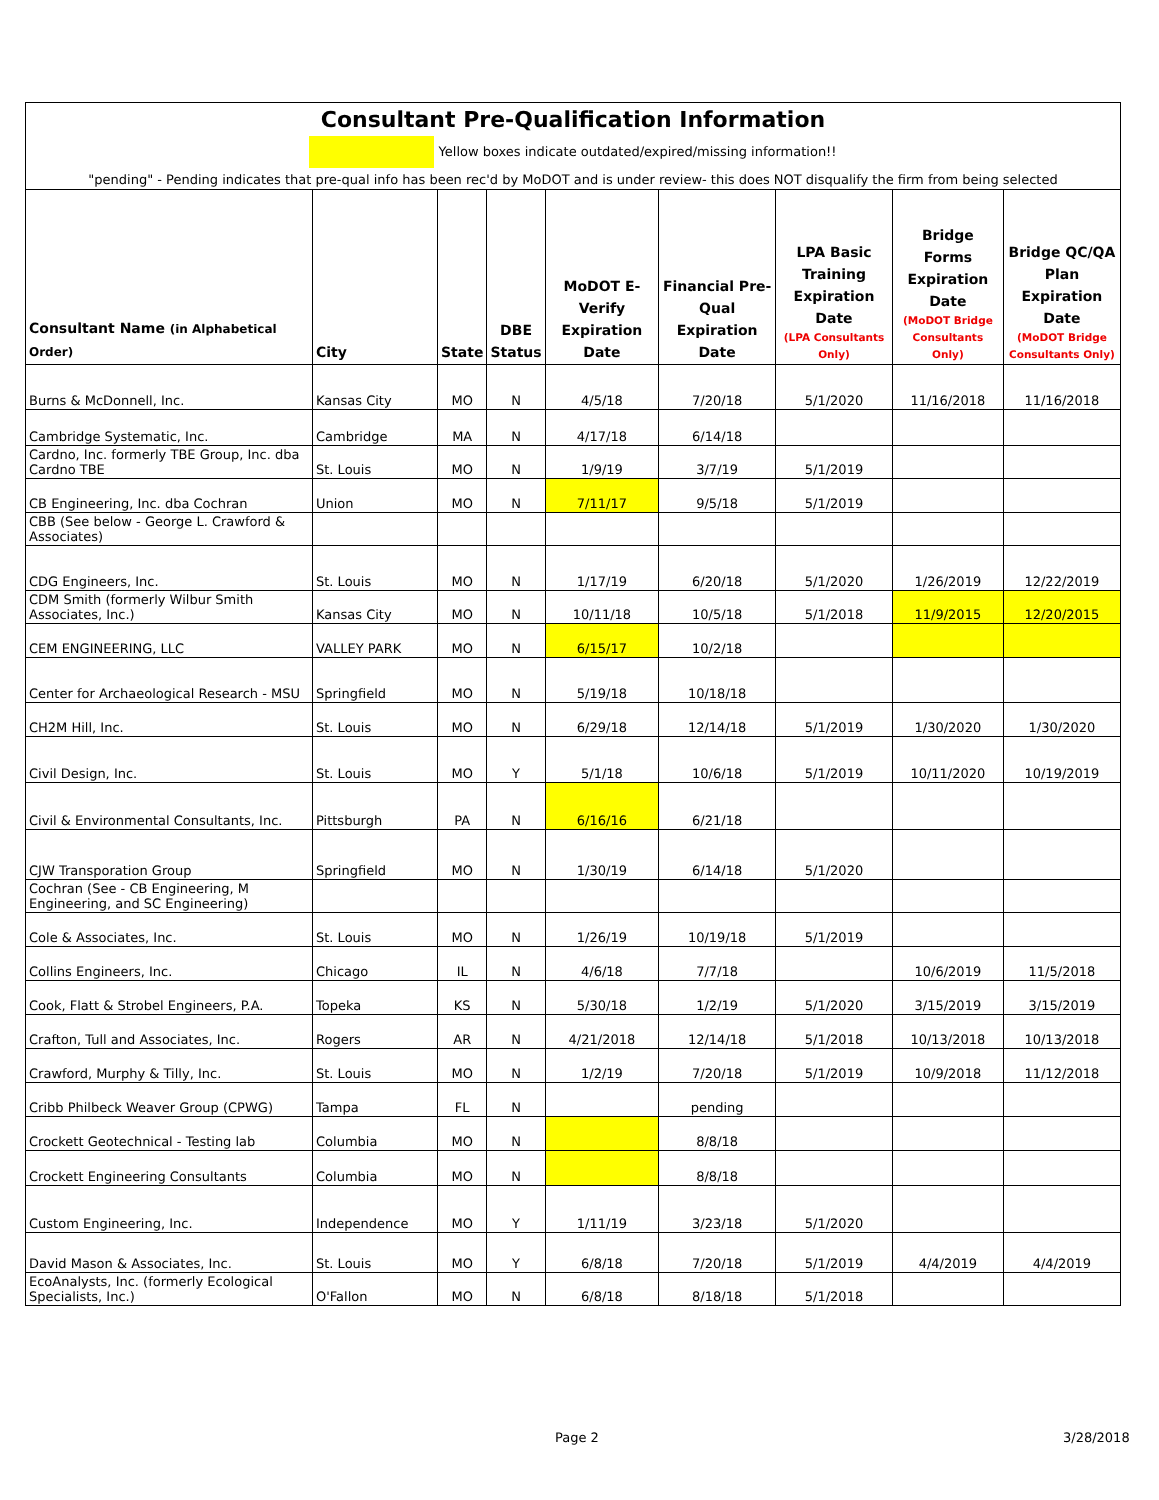Consultant Pre-Qualification Information
Yellow boxes indicate outdated/expired/missing information!!
"pending" - Pending indicates that pre-qual info has been rec'd by MoDOT and is under review- this does NOT disqualify the firm from being selected
| Consultant Name (in Alphabetical Order) | City | State | DBE Status | MoDOT E-Verify Expiration Date | Financial Pre-Qual Expiration Date | LPA Basic Training Expiration Date (LPA Consultants Only) | Bridge Forms Expiration Date (MoDOT Bridge Consultants Only) | Bridge QC/QA Plan Expiration Date (MoDOT Bridge Consultants Only) |
| --- | --- | --- | --- | --- | --- | --- | --- | --- |
| Burns & McDonnell, Inc. | Kansas City | MO | N | 4/5/18 | 7/20/18 | 5/1/2020 | 11/16/2018 | 11/16/2018 |
| Cambridge Systematic, Inc. | Cambridge | MA | N | 4/17/18 | 6/14/18 | | | |
| Cardno, Inc. formerly TBE Group, Inc. dba Cardno TBE | St. Louis | MO | N | 1/9/19 | 3/7/19 | 5/1/2019 | | |
| CB Engineering, Inc. dba Cochran | Union | MO | N | 7/11/17 | 9/5/18 | 5/1/2019 | | |
| CBB (See below - George L. Crawford & Associates) | | | | | | | | |
| CDG Engineers, Inc. | St. Louis | MO | N | 1/17/19 | 6/20/18 | 5/1/2020 | 1/26/2019 | 12/22/2019 |
| CDM Smith (formerly Wilbur Smith Associates, Inc.) | Kansas City | MO | N | 10/11/18 | 10/5/18 | 5/1/2018 | 11/9/2015 | 12/20/2015 |
| CEM ENGINEERING, LLC | VALLEY PARK | MO | N | 6/15/17 | 10/2/18 | | | |
| Center for Archaeological Research - MSU | Springfield | MO | N | 5/19/18 | 10/18/18 | | | |
| CH2M Hill, Inc. | St. Louis | MO | N | 6/29/18 | 12/14/18 | 5/1/2019 | 1/30/2020 | 1/30/2020 |
| Civil Design, Inc. | St. Louis | MO | Y | 5/1/18 | 10/6/18 | 5/1/2019 | 10/11/2020 | 10/19/2019 |
| Civil & Environmental Consultants, Inc. | Pittsburgh | PA | N | 6/16/16 | 6/21/18 | | | |
| CJW Transporation Group | Springfield | MO | N | 1/30/19 | 6/14/18 | 5/1/2020 | | |
| Cochran (See - CB Engineering, M Engineering, and SC Engineering) | | | | | | | | |
| Cole & Associates, Inc. | St. Louis | MO | N | 1/26/19 | 10/19/18 | 5/1/2019 | | |
| Collins Engineers, Inc. | Chicago | IL | N | 4/6/18 | 7/7/18 | | 10/6/2019 | 11/5/2018 |
| Cook, Flatt & Strobel Engineers, P.A. | Topeka | KS | N | 5/30/18 | 1/2/19 | 5/1/2020 | 3/15/2019 | 3/15/2019 |
| Crafton, Tull and Associates, Inc. | Rogers | AR | N | 4/21/2018 | 12/14/18 | 5/1/2018 | 10/13/2018 | 10/13/2018 |
| Crawford, Murphy & Tilly, Inc. | St. Louis | MO | N | 1/2/19 | 7/20/18 | 5/1/2019 | 10/9/2018 | 11/12/2018 |
| Cribb Philbeck Weaver Group (CPWG) | Tampa | FL | N | | pending | | | |
| Crockett Geotechnical - Testing lab | Columbia | MO | N | | 8/8/18 | | | |
| Crockett Engineering Consultants | Columbia | MO | N | | 8/8/18 | | | |
| Custom Engineering, Inc. | Independence | MO | Y | 1/11/19 | 3/23/18 | 5/1/2020 | | |
| David Mason & Associates, Inc. | St. Louis | MO | Y | 6/8/18 | 7/20/18 | 5/1/2019 | 4/4/2019 | 4/4/2019 |
| EcoAnalysts, Inc. (formerly Ecological Specialists, Inc.) | O'Fallon | MO | N | 6/8/18 | 8/18/18 | 5/1/2018 | | |
Page 2 3/28/2018